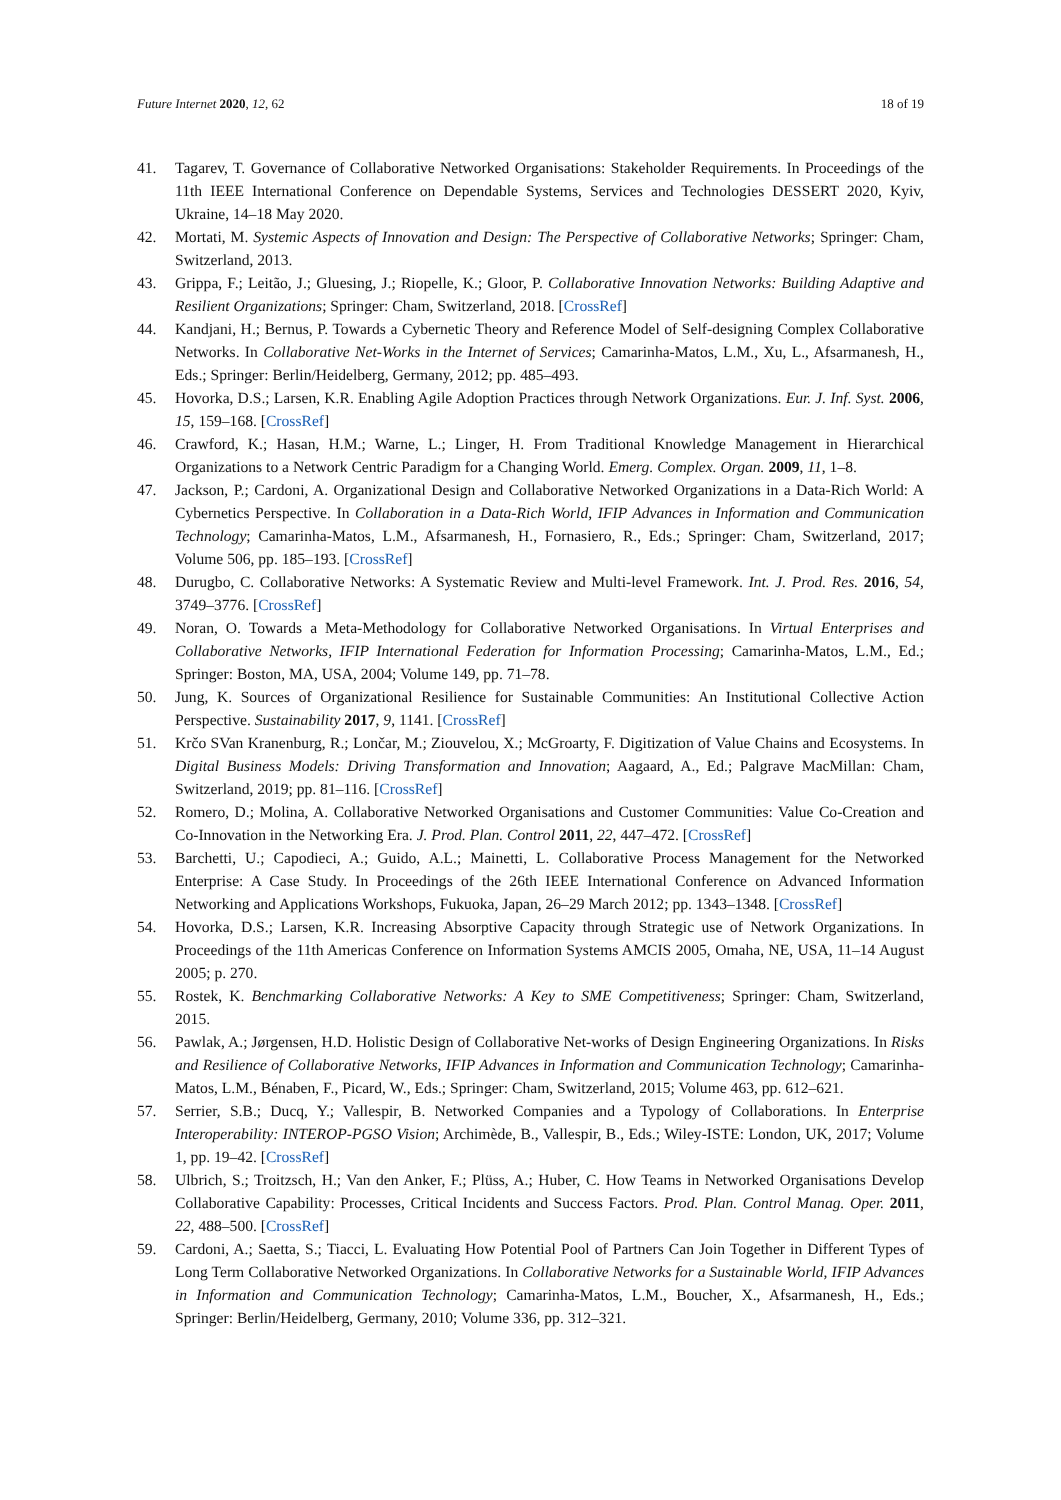Future Internet 2020, 12, 62 18 of 19
41. Tagarev, T. Governance of Collaborative Networked Organisations: Stakeholder Requirements. In Proceedings of the 11th IEEE International Conference on Dependable Systems, Services and Technologies DESSERT 2020, Kyiv, Ukraine, 14–18 May 2020.
42. Mortati, M. Systemic Aspects of Innovation and Design: The Perspective of Collaborative Networks; Springer: Cham, Switzerland, 2013.
43. Grippa, F.; Leitão, J.; Gluesing, J.; Riopelle, K.; Gloor, P. Collaborative Innovation Networks: Building Adaptive and Resilient Organizations; Springer: Cham, Switzerland, 2018. [CrossRef]
44. Kandjani, H.; Bernus, P. Towards a Cybernetic Theory and Reference Model of Self-designing Complex Collaborative Networks. In Collaborative Net-Works in the Internet of Services; Camarinha-Matos, L.M., Xu, L., Afsarmanesh, H., Eds.; Springer: Berlin/Heidelberg, Germany, 2012; pp. 485–493.
45. Hovorka, D.S.; Larsen, K.R. Enabling Agile Adoption Practices through Network Organizations. Eur. J. Inf. Syst. 2006, 15, 159–168. [CrossRef]
46. Crawford, K.; Hasan, H.M.; Warne, L.; Linger, H. From Traditional Knowledge Management in Hierarchical Organizations to a Network Centric Paradigm for a Changing World. Emerg. Complex. Organ. 2009, 11, 1–8.
47. Jackson, P.; Cardoni, A. Organizational Design and Collaborative Networked Organizations in a Data-Rich World: A Cybernetics Perspective. In Collaboration in a Data-Rich World, IFIP Advances in Information and Communication Technology; Camarinha-Matos, L.M., Afsarmanesh, H., Fornasiero, R., Eds.; Springer: Cham, Switzerland, 2017; Volume 506, pp. 185–193. [CrossRef]
48. Durugbo, C. Collaborative Networks: A Systematic Review and Multi-level Framework. Int. J. Prod. Res. 2016, 54, 3749–3776. [CrossRef]
49. Noran, O. Towards a Meta-Methodology for Collaborative Networked Organisations. In Virtual Enterprises and Collaborative Networks, IFIP International Federation for Information Processing; Camarinha-Matos, L.M., Ed.; Springer: Boston, MA, USA, 2004; Volume 149, pp. 71–78.
50. Jung, K. Sources of Organizational Resilience for Sustainable Communities: An Institutional Collective Action Perspective. Sustainability 2017, 9, 1141. [CrossRef]
51. Krčo SVan Kranenburg, R.; Lončar, M.; Ziouvelou, X.; McGroarty, F. Digitization of Value Chains and Ecosystems. In Digital Business Models: Driving Transformation and Innovation; Aagaard, A., Ed.; Palgrave MacMillan: Cham, Switzerland, 2019; pp. 81–116. [CrossRef]
52. Romero, D.; Molina, A. Collaborative Networked Organisations and Customer Communities: Value Co-Creation and Co-Innovation in the Networking Era. J. Prod. Plan. Control 2011, 22, 447–472. [CrossRef]
53. Barchetti, U.; Capodieci, A.; Guido, A.L.; Mainetti, L. Collaborative Process Management for the Networked Enterprise: A Case Study. In Proceedings of the 26th IEEE International Conference on Advanced Information Networking and Applications Workshops, Fukuoka, Japan, 26–29 March 2012; pp. 1343–1348. [CrossRef]
54. Hovorka, D.S.; Larsen, K.R. Increasing Absorptive Capacity through Strategic use of Network Organizations. In Proceedings of the 11th Americas Conference on Information Systems AMCIS 2005, Omaha, NE, USA, 11–14 August 2005; p. 270.
55. Rostek, K. Benchmarking Collaborative Networks: A Key to SME Competitiveness; Springer: Cham, Switzerland, 2015.
56. Pawlak, A.; Jørgensen, H.D. Holistic Design of Collaborative Net-works of Design Engineering Organizations. In Risks and Resilience of Collaborative Networks, IFIP Advances in Information and Communication Technology; Camarinha-Matos, L.M., Bénaben, F., Picard, W., Eds.; Springer: Cham, Switzerland, 2015; Volume 463, pp. 612–621.
57. Serrier, S.B.; Ducq, Y.; Vallespir, B. Networked Companies and a Typology of Collaborations. In Enterprise Interoperability: INTEROP-PGSO Vision; Archimède, B., Vallespir, B., Eds.; Wiley-ISTE: London, UK, 2017; Volume 1, pp. 19–42. [CrossRef]
58. Ulbrich, S.; Troitzsch, H.; Van den Anker, F.; Plüss, A.; Huber, C. How Teams in Networked Organisations Develop Collaborative Capability: Processes, Critical Incidents and Success Factors. Prod. Plan. Control Manag. Oper. 2011, 22, 488–500. [CrossRef]
59. Cardoni, A.; Saetta, S.; Tiacci, L. Evaluating How Potential Pool of Partners Can Join Together in Different Types of Long Term Collaborative Networked Organizations. In Collaborative Networks for a Sustainable World, IFIP Advances in Information and Communication Technology; Camarinha-Matos, L.M., Boucher, X., Afsarmanesh, H., Eds.; Springer: Berlin/Heidelberg, Germany, 2010; Volume 336, pp. 312–321.